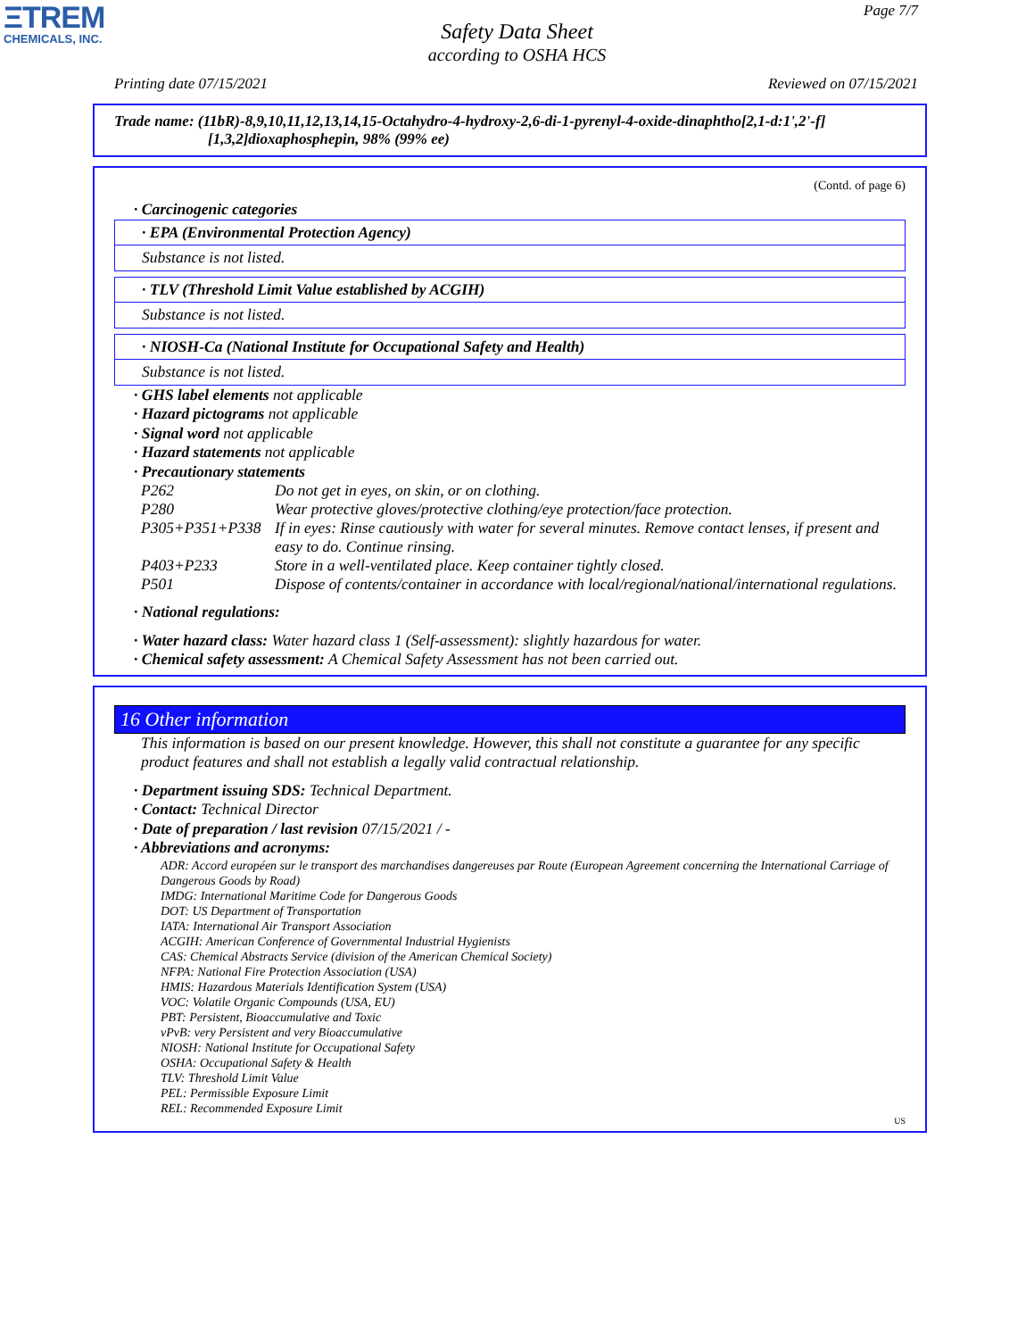ΞTREM
CHEMICALS, INC.
Page 7/7
Safety Data Sheet
according to OSHA HCS
Printing date 07/15/2021 Reviewed on 07/15/2021
Trade name: (11bR)-8,9,10,11,12,13,14,15-Octahydro-4-hydroxy-2,6-di-1-pyrenyl-4-oxide-dinaphtho[2,1-d:1',2'-f]
[1,3,2]dioxaphosphepin, 98% (99% ee)
(Contd. of page 6)
· Carcinogenic categories
· EPA (Environmental Protection Agency)
Substance is not listed.
· TLV (Threshold Limit Value established by ACGIH)
Substance is not listed.
· NIOSH-Ca (National Institute for Occupational Safety and Health)
Substance is not listed.
· GHS label elements not applicable
· Hazard pictograms not applicable
· Signal word not applicable
· Hazard statements not applicable
· Precautionary statements
| P262 | Do not get in eyes, on skin, or on clothing. |
| P280 | Wear protective gloves/protective clothing/eye protection/face protection. |
| P305+P351+P338 | If in eyes: Rinse cautiously with water for several minutes. Remove contact lenses, if present and easy to do. Continue rinsing. |
| P403+P233 | Store in a well-ventilated place. Keep container tightly closed. |
| P501 | Dispose of contents/container in accordance with local/regional/national/international regulations. |
· National regulations:
· Water hazard class: Water hazard class 1 (Self-assessment): slightly hazardous for water.
· Chemical safety assessment: A Chemical Safety Assessment has not been carried out.
16 Other information
This information is based on our present knowledge. However, this shall not constitute a guarantee for any specific product features and shall not establish a legally valid contractual relationship.
· Department issuing SDS: Technical Department.
· Contact: Technical Director
· Date of preparation / last revision 07/15/2021 / -
· Abbreviations and acronyms:
ADR: Accord européen sur le transport des marchandises dangereuses par Route (European Agreement concerning the International Carriage of Dangerous Goods by Road)
IMDG: International Maritime Code for Dangerous Goods
DOT: US Department of Transportation
IATA: International Air Transport Association
ACGIH: American Conference of Governmental Industrial Hygienists
CAS: Chemical Abstracts Service (division of the American Chemical Society)
NFPA: National Fire Protection Association (USA)
HMIS: Hazardous Materials Identification System (USA)
VOC: Volatile Organic Compounds (USA, EU)
PBT: Persistent, Bioaccumulative and Toxic
vPvB: very Persistent and very Bioaccumulative
NIOSH: National Institute for Occupational Safety
OSHA: Occupational Safety & Health
TLV: Threshold Limit Value
PEL: Permissible Exposure Limit
REL: Recommended Exposure Limit
US